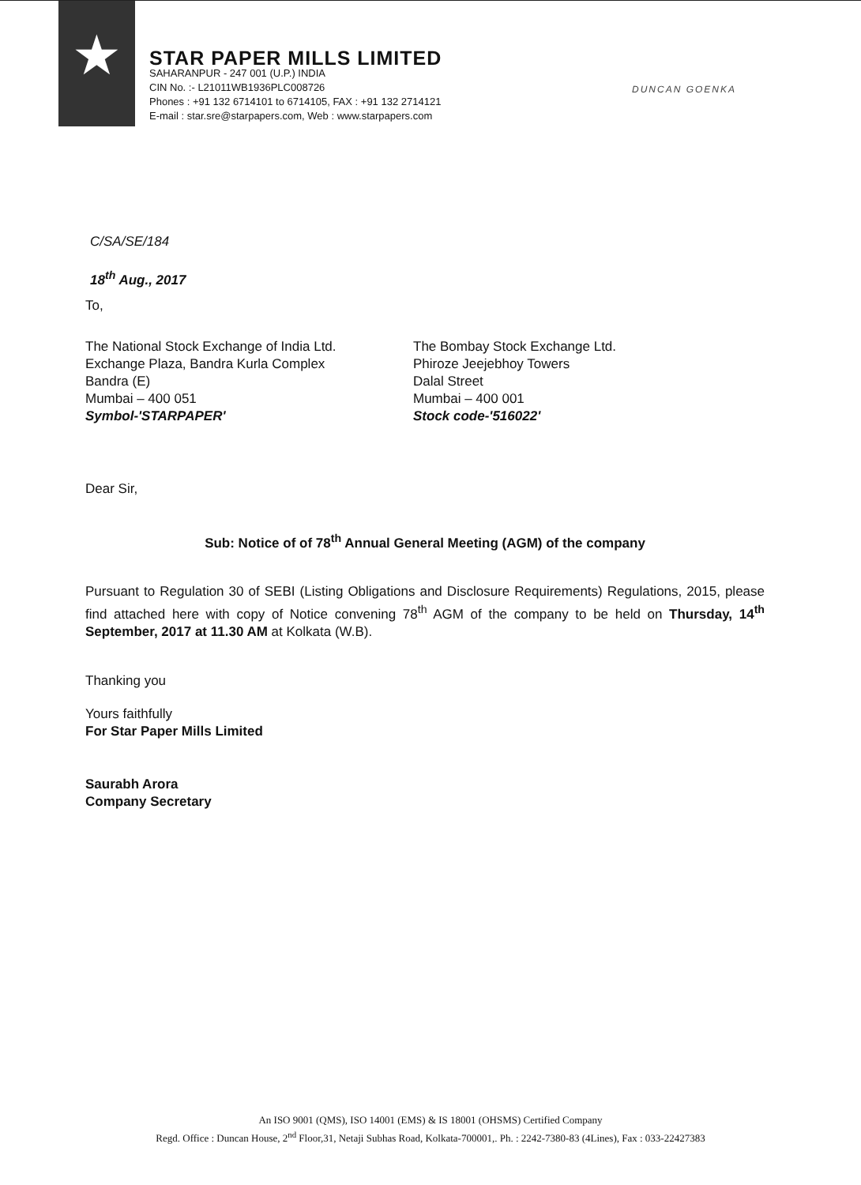★
STAR PAPER MILLS LIMITED
SAHARANPUR - 247 001 (U.P.) INDIA
CIN No. :- L21011WB1936PLC008726
Phones : +91 132 6714101 to 6714105, FAX : +91 132 2714121
E-mail : star.sre@starpapers.com, Web : www.starpapers.com
DUNCAN GOENKA
C/SA/SE/184
18<sup>th</sup> Aug., 2017
To,
The National Stock Exchange of India Ltd.
Exchange Plaza, Bandra Kurla Complex
Bandra (E)
Mumbai – 400 051
Symbol-'STARPAPER'
The Bombay Stock Exchange Ltd.
Phiroze Jeejebhoy Towers
Dalal Street
Mumbai – 400 001
Stock code-'516022'
Dear Sir,
Sub: Notice of of 78<sup>th</sup> Annual General Meeting (AGM) of the company
Pursuant to Regulation 30 of SEBI (Listing Obligations and Disclosure Requirements) Regulations, 2015, please find attached here with copy of Notice convening 78<sup>th</sup> AGM of the company to be held on Thursday, 14<sup>th</sup> September, 2017 at 11.30 AM at Kolkata (W.B).
Thanking you
Yours faithfully
For Star Paper Mills Limited
Saurabh Arora
Company Secretary
An ISO 9001 (QMS), ISO 14001 (EMS) & IS 18001 (OHSMS) Certified Company
Regd. Office : Duncan House, 2<sup>nd</sup> Floor,31, Netaji Subhas Road, Kolkata-700001,. Ph. : 2242-7380-83 (4Lines), Fax : 033-22427383